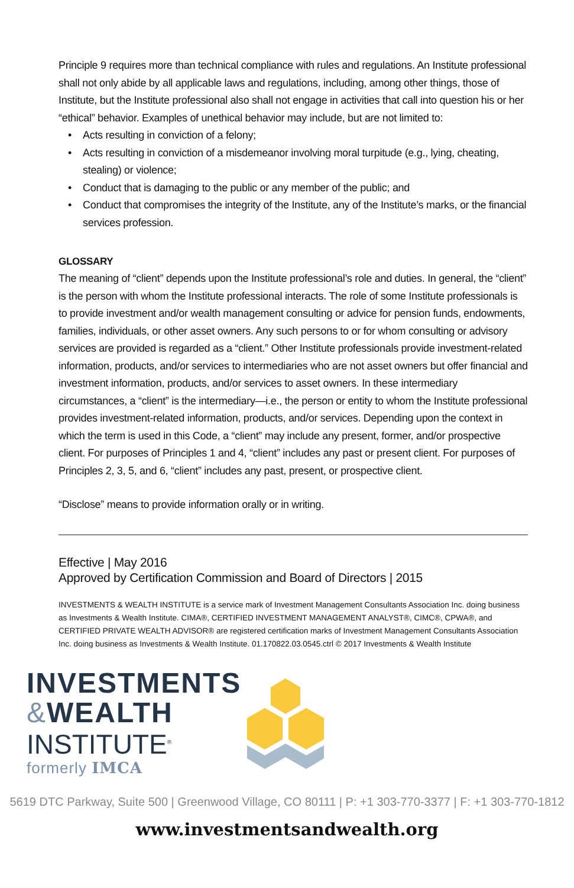Principle 9 requires more than technical compliance with rules and regulations. An Institute professional shall not only abide by all applicable laws and regulations, including, among other things, those of Institute, but the Institute professional also shall not engage in activities that call into question his or her “ethical” behavior. Examples of unethical behavior may include, but are not limited to:
• Acts resulting in conviction of a felony;
• Acts resulting in conviction of a misdemeanor involving moral turpitude (e.g., lying, cheating, stealing) or violence;
• Conduct that is damaging to the public or any member of the public; and
• Conduct that compromises the integrity of the Institute, any of the Institute’s marks, or the financial services profession.
GLOSSARY
The meaning of “client” depends upon the Institute professional’s role and duties. In general, the “client” is the person with whom the Institute professional interacts. The role of some Institute professionals is to provide investment and/or wealth management consulting or advice for pension funds, endowments, families, individuals, or other asset owners. Any such persons to or for whom consulting or advisory services are provided is regarded as a “client.” Other Institute professionals provide investment-related information, products, and/or services to intermediaries who are not asset owners but offer financial and investment information, products, and/or services to asset owners. In these intermediary circumstances, a “client” is the intermediary—i.e., the person or entity to whom the Institute professional provides investment-related information, products, and/or services. Depending upon the context in which the term is used in this Code, a “client” may include any present, former, and/or prospective client. For purposes of Principles 1 and 4, “client” includes any past or present client. For purposes of Principles 2, 3, 5, and 6, “client” includes any past, present, or prospective client.
“Disclose” means to provide information orally or in writing.
Effective | May 2016
Approved by Certification Commission and Board of Directors | 2015
INVESTMENTS & WEALTH INSTITUTE is a service mark of Investment Management Consultants Association Inc. doing business as Investments & Wealth Institute. CIMA®, CERTIFIED INVESTMENT MANAGEMENT ANALYST®, CIMC®, CPWA®, and CERTIFIED PRIVATE WEALTH ADVISOR® are registered certification marks of Investment Management Consultants Association Inc. doing business as Investments & Wealth Institute. 01.170822.03.0545.ctrl © 2017 Investments & Wealth Institute
INVESTMENTS
&WEALTH
INSTITUTE<sup>®</sup>
formerly IMCA
5619 DTC Parkway, Suite 500 | Greenwood Village, CO 80111 | P: +1 303-770-3377 | F: +1 303-770-1812
www.investmentsandwealth.org